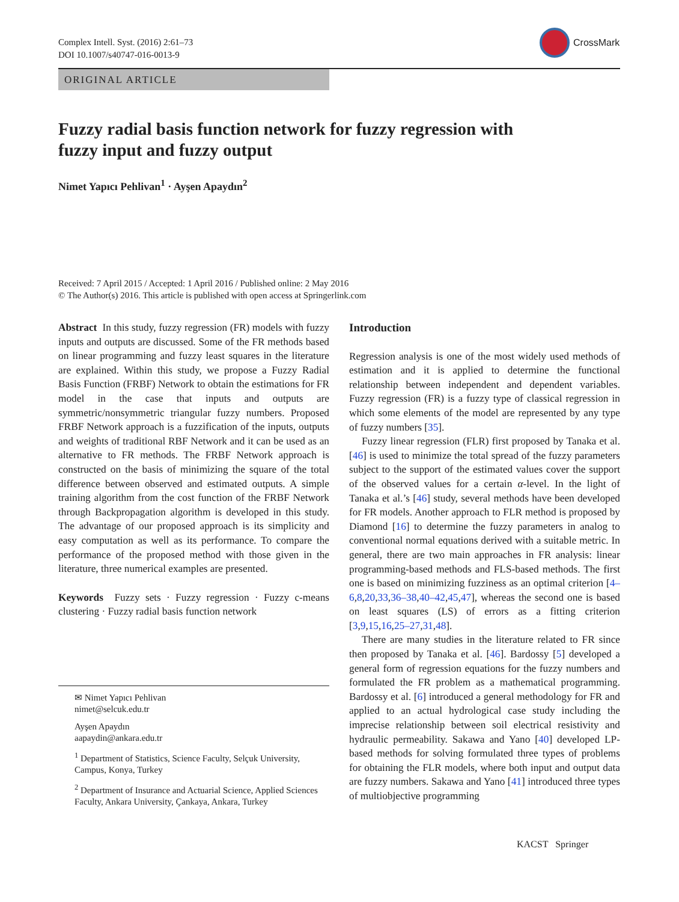Complex Intell. Syst. (2016) 2:61–73
DOI 10.1007/s40747-016-0013-9
CrossMark
ORIGINAL ARTICLE
Fuzzy radial basis function network for fuzzy regression with fuzzy input and fuzzy output
Nimet Yapıcı Pehlivan<sup>1</sup> · Ayşen Apaydın<sup>2</sup>
Received: 7 April 2015 / Accepted: 1 April 2016 / Published online: 2 May 2016
© The Author(s) 2016. This article is published with open access at Springerlink.com
Abstract In this study, fuzzy regression (FR) models with fuzzy inputs and outputs are discussed. Some of the FR methods based on linear programming and fuzzy least squares in the literature are explained. Within this study, we propose a Fuzzy Radial Basis Function (FRBF) Network to obtain the estimations for FR model in the case that inputs and outputs are symmetric/nonsymmetric triangular fuzzy numbers. Proposed FRBF Network approach is a fuzzification of the inputs, outputs and weights of traditional RBF Network and it can be used as an alternative to FR methods. The FRBF Network approach is constructed on the basis of minimizing the square of the total difference between observed and estimated outputs. A simple training algorithm from the cost function of the FRBF Network through Backpropagation algorithm is developed in this study. The advantage of our proposed approach is its simplicity and easy computation as well as its performance. To compare the performance of the proposed method with those given in the literature, three numerical examples are presented.
Keywords Fuzzy sets · Fuzzy regression · Fuzzy c-means clustering · Fuzzy radial basis function network
✉ Nimet Yapıcı Pehlivan
nimet@selcuk.edu.tr
Ayşen Apaydın
aapaydin@ankara.edu.tr
<sup>1</sup> Department of Statistics, Science Faculty, Selçuk University, Campus, Konya, Turkey
<sup>2</sup> Department of Insurance and Actuarial Science, Applied Sciences Faculty, Ankara University, Çankaya, Ankara, Turkey
Introduction
Regression analysis is one of the most widely used methods of estimation and it is applied to determine the functional relationship between independent and dependent variables. Fuzzy regression (FR) is a fuzzy type of classical regression in which some elements of the model are represented by any type of fuzzy numbers [35].
Fuzzy linear regression (FLR) first proposed by Tanaka et al. [46] is used to minimize the total spread of the fuzzy parameters subject to the support of the estimated values cover the support of the observed values for a certain α-level. In the light of Tanaka et al.’s [46] study, several methods have been developed for FR models. Another approach to FLR method is proposed by Diamond [16] to determine the fuzzy parameters in analog to conventional normal equations derived with a suitable metric. In general, there are two main approaches in FR analysis: linear programming-based methods and FLS-based methods. The first one is based on minimizing fuzziness as an optimal criterion [4–6,8,20,33,36–38,40–42,45,47], whereas the second one is based on least squares (LS) of errors as a fitting criterion [3,9,15,16,25–27,31,48].
There are many studies in the literature related to FR since then proposed by Tanaka et al. [46]. Bardossy [5] developed a general form of regression equations for the fuzzy numbers and formulated the FR problem as a mathematical programming. Bardossy et al. [6] introduced a general methodology for FR and applied to an actual hydrological case study including the imprecise relationship between soil electrical resistivity and hydraulic permeability. Sakawa and Yano [40] developed LP-based methods for solving formulated three types of problems for obtaining the FLR models, where both input and output data are fuzzy numbers. Sakawa and Yano [41] introduced three types of multiobjective programming
KACST Springer